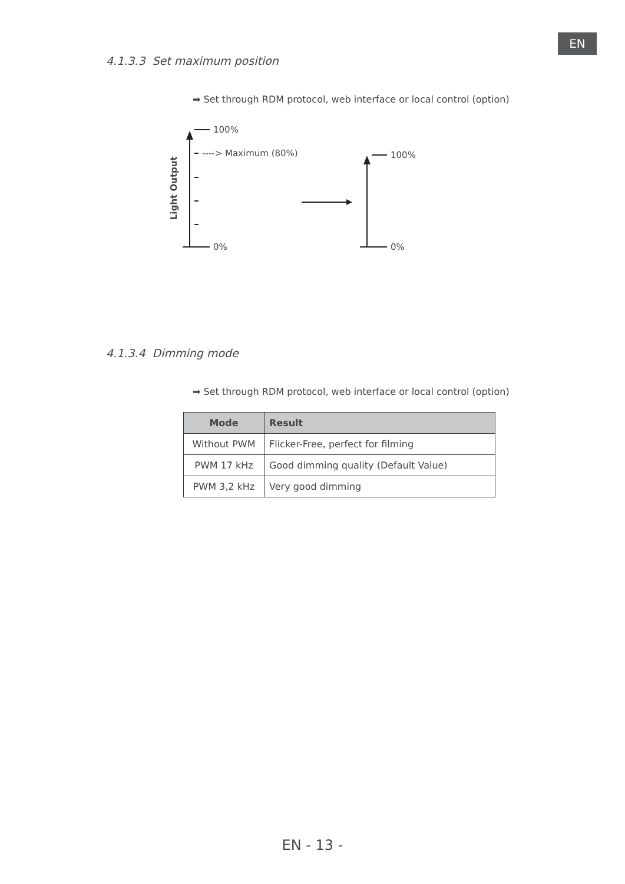EN
4.1.3.3 Set maximum position
➡ Set through RDM protocol, web interface or local control (option)
100%
----> Maximum (80%)
0%
Light Output
100%
0%
4.1.3.4 Dimming mode
➡ Set through RDM protocol, web interface or local control (option)
| Mode | Result |
| --- | --- |
| Without PWM | Flicker-Free, perfect for filming |
| PWM 17 kHz | Good dimming quality (Default Value) |
| PWM 3,2 kHz | Very good dimming |
EN - 13 -